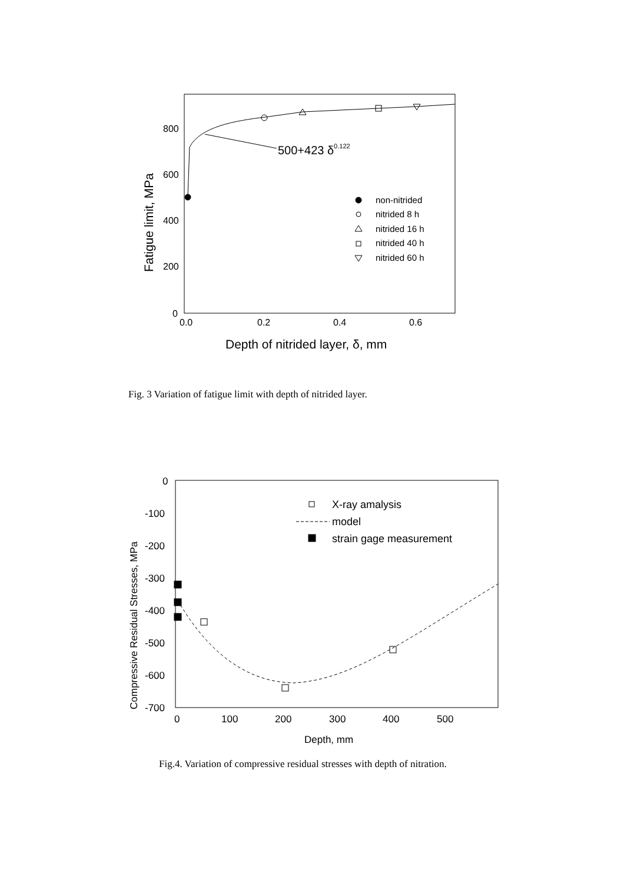800
600
400
200
0
0.0
0.2
0.4
0.6
500+423 δ0.122
non-nitrided
nitrided 8 h
nitrided 16 h
nitrided 40 h
nitrided 60 h
Depth of nitrided layer, δ, mm
Fatigue limit, MPa
0
-100
-200
-300
-400
-500
-600
-700
0
100
200
300
400
500
Depth, mm
X-ray amalysis
model
strain gage measurement
Compressive Residual Stresses, MPa
Fig. 3 Variation of fatigue limit with depth of nitrided layer.
Fig.4. Variation of compressive residual stresses with depth of nitration.